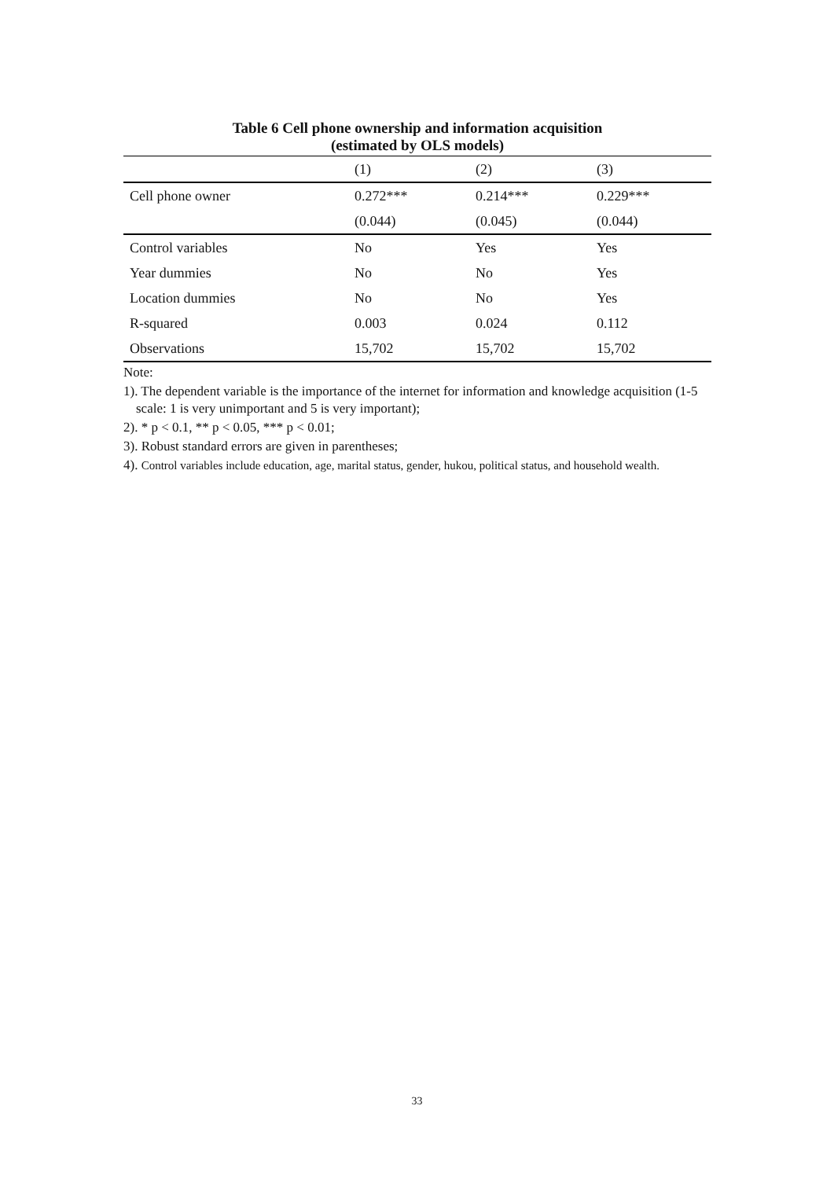Table 6 Cell phone ownership and information acquisition
(estimated by OLS models)
| | (1) | (2) | (3) |
| --- | --- | --- | --- |
| Cell phone owner | 0.272*** | 0.214*** | 0.229*** |
| | (0.044) | (0.045) | (0.044) |
| Control variables | No | Yes | Yes |
| Year dummies | No | No | Yes |
| Location dummies | No | No | Yes |
| R-squared | 0.003 | 0.024 | 0.112 |
| Observations | 15,702 | 15,702 | 15,702 |
Note:
1). The dependent variable is the importance of the internet for information and knowledge acquisition (1-5 scale: 1 is very unimportant and 5 is very important);
2). * p < 0.1, ** p < 0.05, *** p < 0.01;
3). Robust standard errors are given in parentheses;
4). Control variables include education, age, marital status, gender, hukou, political status, and household wealth.
33